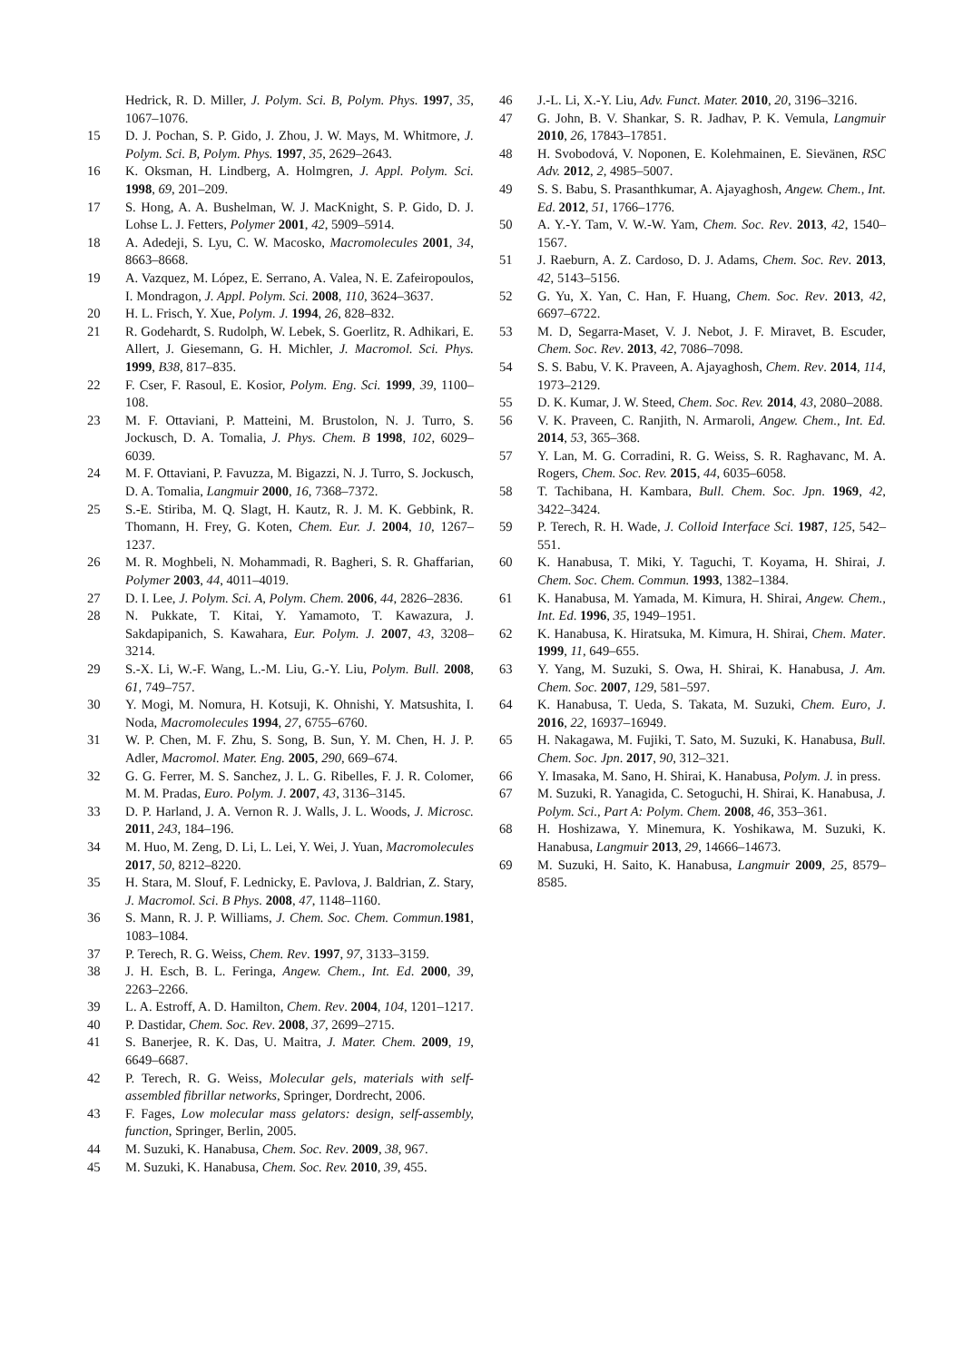Hedrick, R. D. Miller, J. Polym. Sci. B, Polym. Phys. 1997, 35, 1067–1076.
15 D. J. Pochan, S. P. Gido, J. Zhou, J. W. Mays, M. Whitmore, J. Polym. Sci. B, Polym. Phys. 1997, 35, 2629–2643.
16 K. Oksman, H. Lindberg, A. Holmgren, J. Appl. Polym. Sci. 1998, 69, 201–209.
17 S. Hong, A. A. Bushelman, W. J. MacKnight, S. P. Gido, D. J. Lohse L. J. Fetters, Polymer 2001, 42, 5909–5914.
18 A. Adedeji, S. Lyu, C. W. Macosko, Macromolecules 2001, 34, 8663–8668.
19 A. Vazquez, M. López, E. Serrano, A. Valea, N. E. Zafeiropoulos, I. Mondragon, J. Appl. Polym. Sci. 2008, 110, 3624–3637.
20 H. L. Frisch, Y. Xue, Polym. J. 1994, 26, 828–832.
21 R. Godehardt, S. Rudolph, W. Lebek, S. Goerlitz, R. Adhikari, E. Allert, J. Giesemann, G. H. Michler, J. Macromol. Sci. Phys. 1999, B38, 817–835.
22 F. Cser, F. Rasoul, E. Kosior, Polym. Eng. Sci. 1999, 39, 1100–108.
23 M. F. Ottaviani, P. Matteini, M. Brustolon, N. J. Turro, S. Jockusch, D. A. Tomalia, J. Phys. Chem. B 1998, 102, 6029–6039.
24 M. F. Ottaviani, P. Favuzza, M. Bigazzi, N. J. Turro, S. Jockusch, D. A. Tomalia, Langmuir 2000, 16, 7368–7372.
25 S.-E. Stiriba, M. Q. Slagt, H. Kautz, R. J. M. K. Gebbink, R. Thomann, H. Frey, G. Koten, Chem. Eur. J. 2004, 10, 1267–1237.
26 M. R. Moghbeli, N. Mohammadi, R. Bagheri, S. R. Ghaffarian, Polymer 2003, 44, 4011–4019.
27 D. I. Lee, J. Polym. Sci. A, Polym. Chem. 2006, 44, 2826–2836.
28 N. Pukkate, T. Kitai, Y. Yamamoto, T. Kawazura, J. Sakdapipanich, S. Kawahara, Eur. Polym. J. 2007, 43, 3208–3214.
29 S.-X. Li, W.-F. Wang, L.-M. Liu, G.-Y. Liu, Polym. Bull. 2008, 61, 749–757.
30 Y. Mogi, M. Nomura, H. Kotsuji, K. Ohnishi, Y. Matsushita, I. Noda, Macromolecules 1994, 27, 6755–6760.
31 W. P. Chen, M. F. Zhu, S. Song, B. Sun, Y. M. Chen, H. J. P. Adler, Macromol. Mater. Eng. 2005, 290, 669–674.
32 G. G. Ferrer, M. S. Sanchez, J. L. G. Ribelles, F. J. R. Colomer, M. M. Pradas, Euro. Polym. J. 2007, 43, 3136–3145.
33 D. P. Harland, J. A. Vernon R. J. Walls, J. L. Woods, J. Microsc. 2011, 243, 184–196.
34 M. Huo, M. Zeng, D. Li, L. Lei, Y. Wei, J. Yuan, Macromolecules 2017, 50, 8212–8220.
35 H. Stara, M. Slouf, F. Lednicky, E. Pavlova, J. Baldrian, Z. Stary, J. Macromol. Sci. B Phys. 2008, 47, 1148–1160.
36 S. Mann, R. J. P. Williams, J. Chem. Soc. Chem. Commun. 1981, 1083–1084.
37 P. Terech, R. G. Weiss, Chem. Rev. 1997, 97, 3133–3159.
38 J. H. Esch, B. L. Feringa, Angew. Chem., Int. Ed. 2000, 39, 2263–2266.
39 L. A. Estroff, A. D. Hamilton, Chem. Rev. 2004, 104, 1201–1217.
40 P. Dastidar, Chem. Soc. Rev. 2008, 37, 2699–2715.
41 S. Banerjee, R. K. Das, U. Maitra, J. Mater. Chem. 2009, 19, 6649–6687.
42 P. Terech, R. G. Weiss, Molecular gels, materials with self-assembled fibrillar networks, Springer, Dordrecht, 2006.
43 F. Fages, Low molecular mass gelators: design, self-assembly, function, Springer, Berlin, 2005.
44 M. Suzuki, K. Hanabusa, Chem. Soc. Rev. 2009, 38, 967.
45 M. Suzuki, K. Hanabusa, Chem. Soc. Rev. 2010, 39, 455.
46 J.-L. Li, X.-Y. Liu, Adv. Funct. Mater. 2010, 20, 3196–3216.
47 G. John, B. V. Shankar, S. R. Jadhav, P. K. Vemula, Langmuir 2010, 26, 17843–17851.
48 H. Svobodová, V. Noponen, E. Kolehmainen, E. Sievänen, RSC Adv. 2012, 2, 4985–5007.
49 S. S. Babu, S. Prasanthkumar, A. Ajayaghosh, Angew. Chem., Int. Ed. 2012, 51, 1766–1776.
50 A. Y.-Y. Tam, V. W.-W. Yam, Chem. Soc. Rev. 2013, 42, 1540–1567.
51 J. Raeburn, A. Z. Cardoso, D. J. Adams, Chem. Soc. Rev. 2013, 42, 5143–5156.
52 G. Yu, X. Yan, C. Han, F. Huang, Chem. Soc. Rev. 2013, 42, 6697–6722.
53 M. D, Segarra-Maset, V. J. Nebot, J. F. Miravet, B. Escuder, Chem. Soc. Rev. 2013, 42, 7086–7098.
54 S. S. Babu, V. K. Praveen, A. Ajayaghosh, Chem. Rev. 2014, 114, 1973–2129.
55 D. K. Kumar, J. W. Steed, Chem. Soc. Rev. 2014, 43, 2080–2088.
56 V. K. Praveen, C. Ranjith, N. Armaroli, Angew. Chem., Int. Ed. 2014, 53, 365–368.
57 Y. Lan, M. G. Corradini, R. G. Weiss, S. R. Raghavanc, M. A. Rogers, Chem. Soc. Rev. 2015, 44, 6035–6058.
58 T. Tachibana, H. Kambara, Bull. Chem. Soc. Jpn. 1969, 42, 3422–3424.
59 P. Terech, R. H. Wade, J. Colloid Interface Sci. 1987, 125, 542–551.
60 K. Hanabusa, T. Miki, Y. Taguchi, T. Koyama, H. Shirai, J. Chem. Soc. Chem. Commun. 1993, 1382–1384.
61 K. Hanabusa, M. Yamada, M. Kimura, H. Shirai, Angew. Chem., Int. Ed. 1996, 35, 1949–1951.
62 K. Hanabusa, K. Hiratsuka, M. Kimura, H. Shirai, Chem. Mater. 1999, 11, 649–655.
63 Y. Yang, M. Suzuki, S. Owa, H. Shirai, K. Hanabusa, J. Am. Chem. Soc. 2007, 129, 581–597.
64 K. Hanabusa, T. Ueda, S. Takata, M. Suzuki, Chem. Euro, J. 2016, 22, 16937–16949.
65 H. Nakagawa, M. Fujiki, T. Sato, M. Suzuki, K. Hanabusa, Bull. Chem. Soc. Jpn. 2017, 90, 312–321.
66 Y. Imasaka, M. Sano, H. Shirai, K. Hanabusa, Polym. J. in press.
67 M. Suzuki, R. Yanagida, C. Setoguchi, H. Shirai, K. Hanabusa, J. Polym. Sci., Part A: Polym. Chem. 2008, 46, 353–361.
68 H. Hoshizawa, Y. Minemura, K. Yoshikawa, M. Suzuki, K. Hanabusa, Langmuir 2013, 29, 14666–14673.
69 M. Suzuki, H. Saito, K. Hanabusa, Langmuir 2009, 25, 8579–8585.